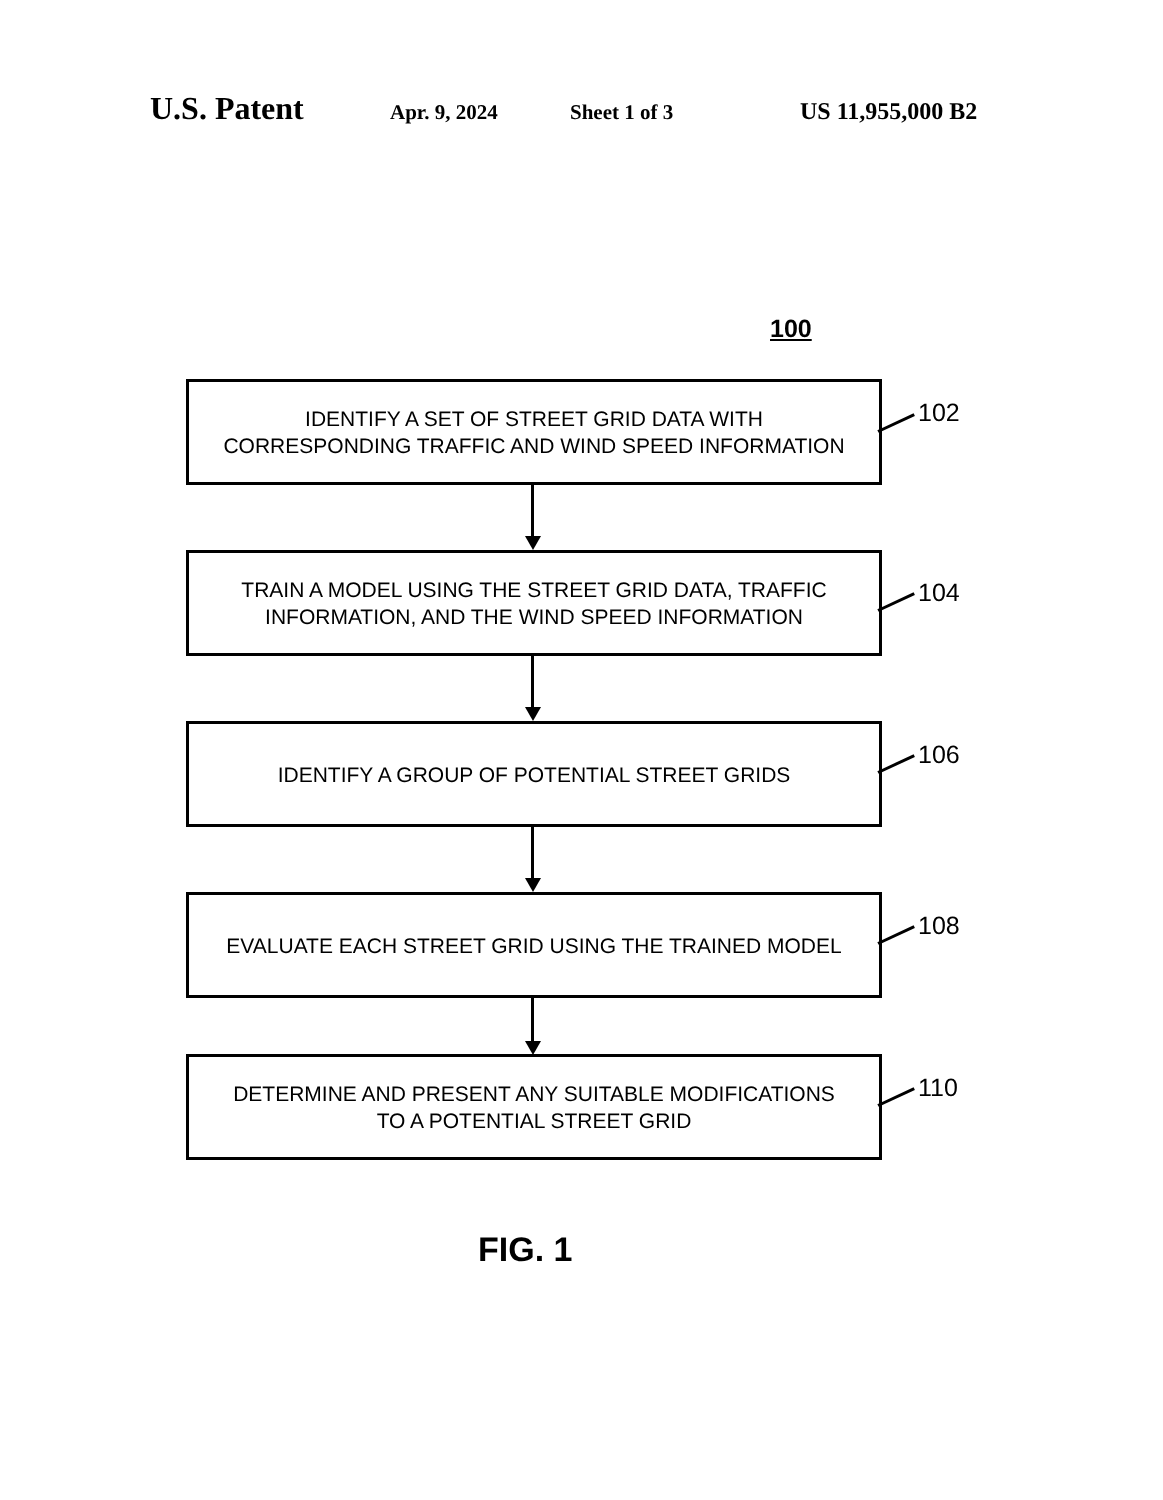U.S. Patent Apr. 9, 2024 Sheet 1 of 3 US 11,955,000 B2
100
IDENTIFY A SET OF STREET GRID DATA WITH
CORRESPONDING TRAFFIC AND WIND SPEED INFORMATION
102
TRAIN A MODEL USING THE STREET GRID DATA, TRAFFIC
INFORMATION, AND THE WIND SPEED INFORMATION
104
IDENTIFY A GROUP OF POTENTIAL STREET GRIDS
106
EVALUATE EACH STREET GRID USING THE TRAINED MODEL
108
DETERMINE AND PRESENT ANY SUITABLE MODIFICATIONS
TO A POTENTIAL STREET GRID
110
FIG. 1